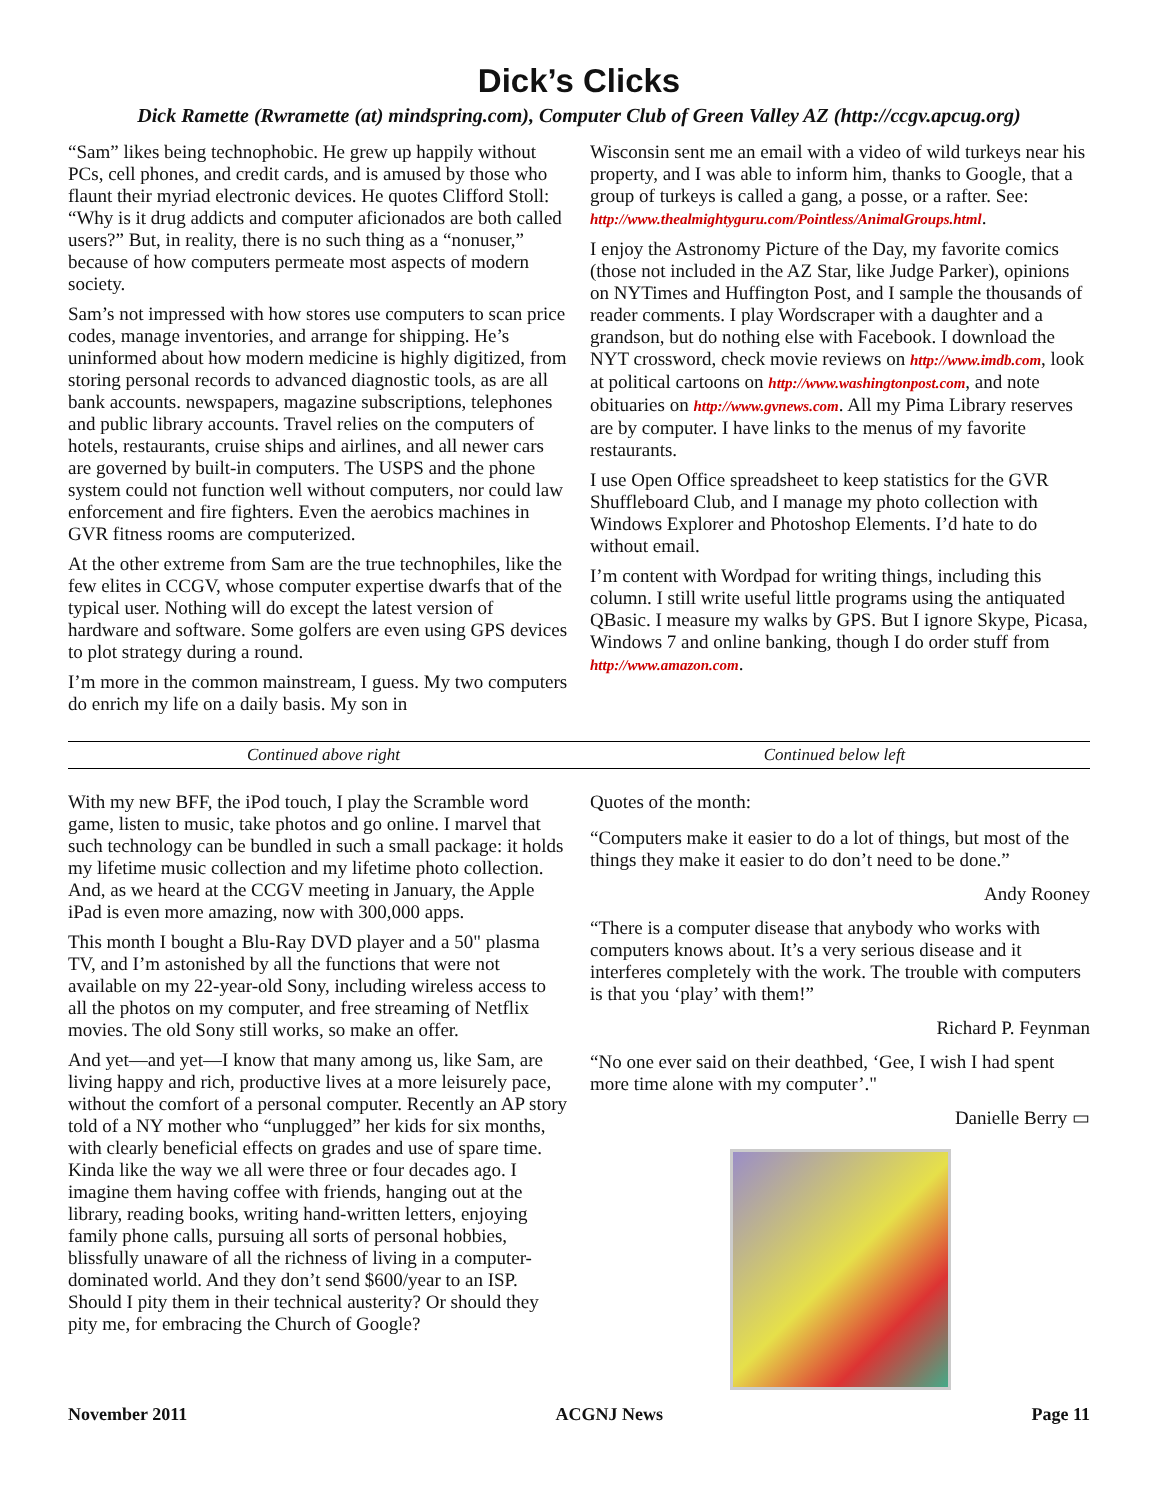Dick’s Clicks
Dick Ramette (Rwramette (at) mindspring.com), Computer Club of Green Valley AZ (http://ccgv.apcug.org)
“Sam” likes being technophobic. He grew up happily without PCs, cell phones, and credit cards, and is amused by those who flaunt their myriad electronic devices. He quotes Clifford Stoll: “Why is it drug addicts and computer aficionados are both called users?” But, in reality, there is no such thing as a “nonuser,” because of how computers permeate most aspects of modern society.
Sam’s not impressed with how stores use computers to scan price codes, manage inventories, and arrange for shipping. He’s uninformed about how modern medicine is highly digitized, from storing personal records to advanced diagnostic tools, as are all bank accounts. newspapers, magazine subscriptions, telephones and public library accounts. Travel relies on the computers of hotels, restaurants, cruise ships and airlines, and all newer cars are governed by built-in computers. The USPS and the phone system could not function well without computers, nor could law enforcement and fire fighters. Even the aerobics machines in GVR fitness rooms are computerized.
At the other extreme from Sam are the true technophiles, like the few elites in CCGV, whose computer expertise dwarfs that of the typical user. Nothing will do except the latest version of hardware and software. Some golfers are even using GPS devices to plot strategy during a round.
I’m more in the common mainstream, I guess. My two computers do enrich my life on a daily basis. My son in
Wisconsin sent me an email with a video of wild turkeys near his property, and I was able to inform him, thanks to Google, that a group of turkeys is called a gang, a posse, or a rafter. See:
http://www.thealmightyguru.com/Pointless/AnimalGroups.html.
I enjoy the Astronomy Picture of the Day, my favorite comics (those not included in the AZ Star, like Judge Parker), opinions on NYTimes and Huffington Post, and I sample the thousands of reader comments. I play Wordscraper with a daughter and a grandson, but do nothing else with Facebook. I download the NYT crossword, check movie reviews on http://www.imdb.com, look at political cartoons on http://www.washingtonpost.com, and note obituaries on http://www.gvnews.com. All my Pima Library reserves are by computer. I have links to the menus of my favorite restaurants.
I use Open Office spreadsheet to keep statistics for the GVR Shuffleboard Club, and I manage my photo collection with Windows Explorer and Photoshop Elements. I’d hate to do without email.
I’m content with Wordpad for writing things, including this column. I still write useful little programs using the antiquated QBasic. I measure my walks by GPS. But I ignore Skype, Picasa, Windows 7 and online banking, though I do order stuff from http://www.amazon.com.
Continued above right Continued below left
With my new BFF, the iPod touch, I play the Scramble word game, listen to music, take photos and go online. I marvel that such technology can be bundled in such a small package: it holds my lifetime music collection and my lifetime photo collection. And, as we heard at the CCGV meeting in January, the Apple iPad is even more amazing, now with 300,000 apps.
This month I bought a Blu-Ray DVD player and a 50" plasma TV, and I’m astonished by all the functions that were not available on my 22-year-old Sony, including wireless access to all the photos on my computer, and free streaming of Netflix movies. The old Sony still works, so make an offer.
And yet—and yet—I know that many among us, like Sam, are living happy and rich, productive lives at a more leisurely pace, without the comfort of a personal computer. Recently an AP story told of a NY mother who “unplugged” her kids for six months, with clearly beneficial effects on grades and use of spare time. Kinda like the way we all were three or four decades ago. I imagine them having coffee with friends, hanging out at the library, reading books, writing hand-written letters, enjoying family phone calls, pursuing all sorts of personal hobbies, blissfully unaware of all the richness of living in a computer-dominated world. And they don’t send $600/year to an ISP. Should I pity them in their technical austerity? Or should they pity me, for embracing the Church of Google?
Quotes of the month:
“Computers make it easier to do a lot of things, but most of the things they make it easier to do don’t need to be done.”
Andy Rooney
“There is a computer disease that anybody who works with computers knows about. It’s a very serious disease and it interferes completely with the work. The trouble with computers is that you ‘play’ with them!”
Richard P. Feynman
“No one ever said on their deathbed, ‘Gee, I wish I had spent more time alone with my computer’."
Danielle Berry ▭
November 2011 ACGNJ News Page 11